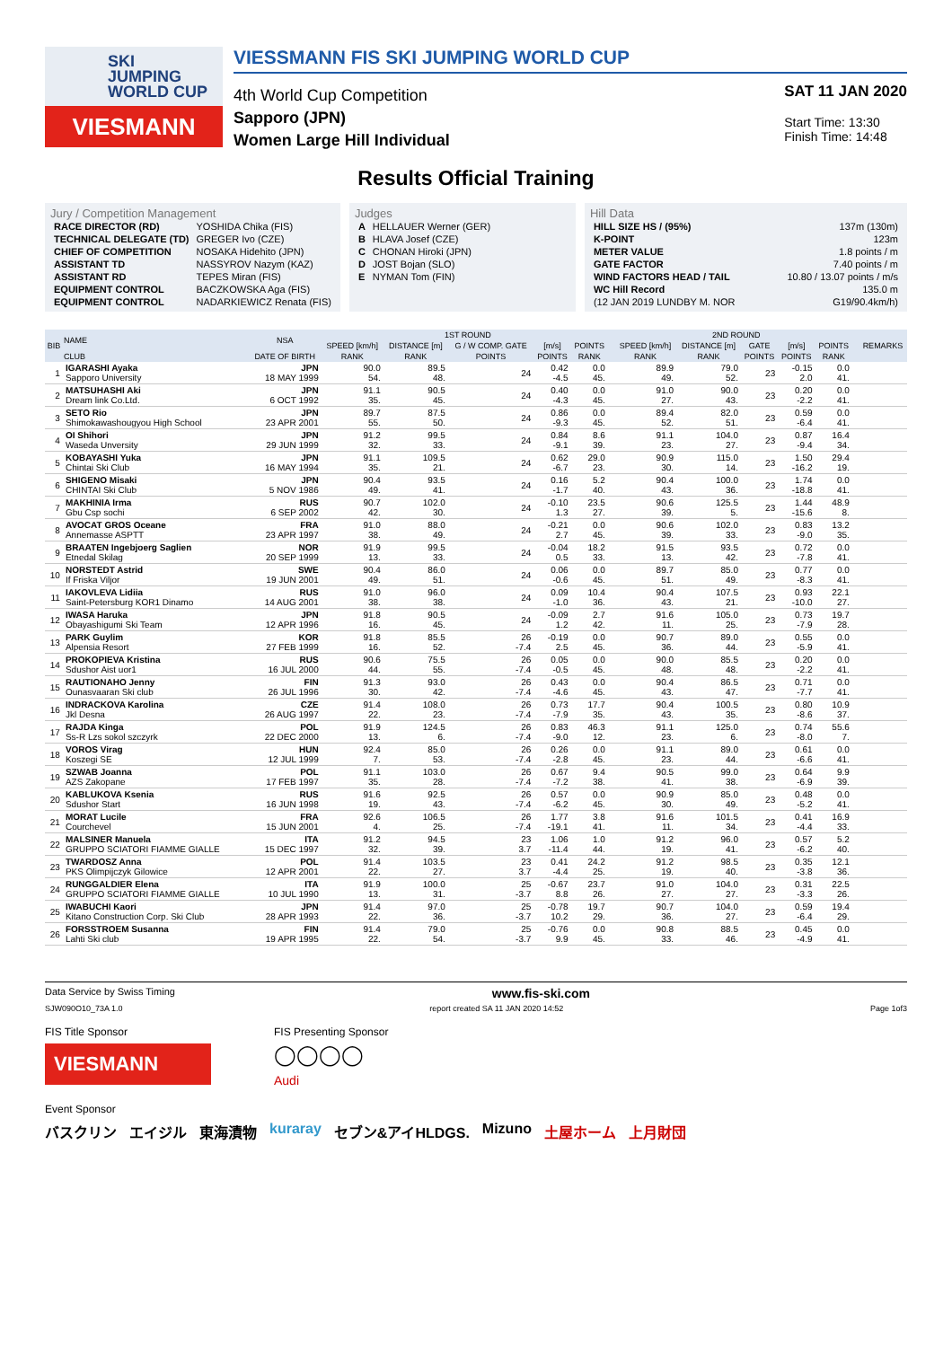SKI
JUMPING
WORLD CUP
VIESMANN
VIESSMANN FIS SKI JUMPING WORLD CUP
4th World Cup Competition
Sapporo (JPN)
Women Large Hill Individual
SAT 11 JAN 2020
Start Time: 13:30
Finish Time: 14:48
Results Official Training
Jury / Competition Management
| RACE DIRECTOR (RD) | YOSHIDA Chika (FIS) |
| TECHNICAL DELEGATE (TD) | GREGER Ivo (CZE) |
| CHIEF OF COMPETITION | NOSAKA Hidehito (JPN) |
| ASSISTANT TD | NASSYROV Nazym (KAZ) |
| ASSISTANT RD | TEPES Miran (FIS) |
| EQUIPMENT CONTROL | BACZKOWSKA Aga (FIS) |
| EQUIPMENT CONTROL | NADARKIEWICZ Renata (FIS) |
Judges
| A | HELLAUER Werner (GER) |
| B | HLAVA Josef (CZE) |
| C | CHONAN Hiroki (JPN) |
| D | JOST Bojan (SLO) |
| E | NYMAN Tom (FIN) |
Hill Data
| HILL SIZE HS / (95%) | 137m (130m) |
| K-POINT | 123m |
| METER VALUE | 1.8 points / m |
| GATE FACTOR | 7.40 points / m |
| WIND FACTORS HEAD / TAIL | 10.80 / 13.07 points / m/s |
| WC Hill Record | 135.0 m |
| (12 JAN 2019 LUNDBY M. NOR | G19/90.4km/h) |
| BIB | NAME | NSA | 1ST ROUND | | | | | | 2ND ROUND | | | | | | REMARKS |
| --- | --- | --- | --- | --- | --- | --- | --- | --- | --- | --- | --- | --- | --- | --- | --- |
| | | | SPEED [km/h] | DISTANCE [m] | G / W COMP. GATE | [m/s] | POINTS | | SPEED [km/h] | DISTANCE [m] | GATE | [m/s] | POINTS | | |
| | CLUB | DATE OF BIRTH | RANK | RANK | POINTS | POINTS | RANK | | RANK | RANK | POINTS | POINTS | RANK | | |
| 1 | IGARASHI Ayaka Sapporo University | JPN 18 MAY 1999 | 90.0 54. | 89.5 48. | 24 | 0.42 -4.5 | 0.0 45. | | 89.9 49. | 79.0 52. | 23 | -0.15 2.0 | 0.0 41. | | |
| 2 | MATSUHASHI Aki Dream link Co.Ltd. | JPN 6 OCT 1992 | 91.1 35. | 90.5 45. | 24 | 0.40 -4.3 | 0.0 45. | | 91.0 27. | 90.0 43. | 23 | 0.20 -2.2 | 0.0 41. | | |
| 3 | SETO Rio Shimokawashougyou High School | JPN 23 APR 2001 | 89.7 55. | 87.5 50. | 24 | 0.86 -9.3 | 0.0 45. | | 89.4 52. | 82.0 51. | 23 | 0.59 -6.4 | 0.0 41. | | |
| 4 | OI Shihori Waseda Unversity | JPN 29 JUN 1999 | 91.2 32. | 99.5 33. | 24 | 0.84 -9.1 | 8.6 39. | | 91.1 23. | 104.0 27. | 23 | 0.87 -9.4 | 16.4 34. | | |
| 5 | KOBAYASHI Yuka Chintai Ski Club | JPN 16 MAY 1994 | 91.1 35. | 109.5 21. | 24 | 0.62 -6.7 | 29.0 23. | | 90.9 30. | 115.0 14. | 23 | 1.50 -16.2 | 29.4 19. | | |
| 6 | SHIGENO Misaki CHINTAI Ski Club | JPN 5 NOV 1986 | 90.4 49. | 93.5 41. | 24 | 0.16 -1.7 | 5.2 40. | | 90.4 43. | 100.0 36. | 23 | 1.74 -18.8 | 0.0 41. | | |
| 7 | MAKHINIA Irma Gbu Csp sochi | RUS 6 SEP 2002 | 90.7 42. | 102.0 30. | 24 | -0.10 1.3 | 23.5 27. | | 90.6 39. | 125.5 5. | 23 | 1.44 -15.6 | 48.9 8. | | |
| 8 | AVOCAT GROS Oceane Annemasse ASPTT | FRA 23 APR 1997 | 91.0 38. | 88.0 49. | 24 | -0.21 2.7 | 0.0 45. | | 90.6 39. | 102.0 33. | 23 | 0.83 -9.0 | 13.2 35. | | |
| 9 | BRAATEN Ingebjoerg Saglien Etnedal Skilag | NOR 20 SEP 1999 | 91.9 13. | 99.5 33. | 24 | -0.04 0.5 | 18.2 33. | | 91.5 13. | 93.5 42. | 23 | 0.72 -7.8 | 0.0 41. | | |
| 10 | NORSTEDT Astrid If Friska Viljor | SWE 19 JUN 2001 | 90.4 49. | 86.0 51. | 24 | 0.06 -0.6 | 0.0 45. | | 89.7 51. | 85.0 49. | 23 | 0.77 -8.3 | 0.0 41. | | |
| 11 | IAKOVLEVA Lidiia Saint-Petersburg KOR1 Dinamo | RUS 14 AUG 2001 | 91.0 38. | 96.0 38. | 24 | 0.09 -1.0 | 10.4 36. | | 90.4 43. | 107.5 21. | 23 | 0.93 -10.0 | 22.1 27. | | |
| 12 | IWASA Haruka Obayashigumi Ski Team | JPN 12 APR 1996 | 91.8 16. | 90.5 45. | 24 | -0.09 1.2 | 2.7 42. | | 91.6 11. | 105.0 25. | 23 | 0.73 -7.9 | 19.7 28. | | |
| 13 | PARK Guylim Alpensia Resort | KOR 27 FEB 1999 | 91.8 16. | 85.5 52. | 26 -7.4 | -0.19 2.5 | 0.0 45. | | 90.7 36. | 89.0 44. | 23 | 0.55 -5.9 | 0.0 41. | | |
| 14 | PROKOPIEVA Kristina Sdushor Aist uor1 | RUS 16 JUL 2000 | 90.6 44. | 75.5 55. | 26 -7.4 | 0.05 -0.5 | 0.0 45. | | 90.0 48. | 85.5 48. | 23 | 0.20 -2.2 | 0.0 41. | | |
| 15 | RAUTIONAHO Jenny Ounasvaaran Ski club | FIN 26 JUL 1996 | 91.3 30. | 93.0 42. | 26 -7.4 | 0.43 -4.6 | 0.0 45. | | 90.4 43. | 86.5 47. | 23 | 0.71 -7.7 | 0.0 41. | | |
| 16 | INDRACKOVA Karolina Jkl Desna | CZE 26 AUG 1997 | 91.4 22. | 108.0 23. | 26 -7.4 | 0.73 -7.9 | 17.7 35. | | 90.4 43. | 100.5 35. | 23 | 0.80 -8.6 | 10.9 37. | | |
| 17 | RAJDA Kinga Ss-R Lzs sokol szczyrk | POL 22 DEC 2000 | 91.9 13. | 124.5 6. | 26 -7.4 | 0.83 -9.0 | 46.3 12. | | 91.1 23. | 125.0 6. | 23 | 0.74 -8.0 | 55.6 7. | | |
| 18 | VOROS Virag Koszegi SE | HUN 12 JUL 1999 | 92.4 7. | 85.0 53. | 26 -7.4 | 0.26 -2.8 | 0.0 45. | | 91.1 23. | 89.0 44. | 23 | 0.61 -6.6 | 0.0 41. | | |
| 19 | SZWAB Joanna AZS Zakopane | POL 17 FEB 1997 | 91.1 35. | 103.0 28. | 26 -7.4 | 0.67 -7.2 | 9.4 38. | | 90.5 41. | 99.0 38. | 23 | 0.64 -6.9 | 9.9 39. | | |
| 20 | KABLUKOVA Ksenia Sdushor Start | RUS 16 JUN 1998 | 91.6 19. | 92.5 43. | 26 -7.4 | 0.57 -6.2 | 0.0 45. | | 90.9 30. | 85.0 49. | 23 | 0.48 -5.2 | 0.0 41. | | |
| 21 | MORAT Lucile Courchevel | FRA 15 JUN 2001 | 92.6 4. | 106.5 25. | 26 -7.4 | 1.77 -19.1 | 3.8 41. | | 91.6 11. | 101.5 34. | 23 | 0.41 -4.4 | 16.9 33. | | |
| 22 | MALSINER Manuela GRUPPO SCIATORI FIAMME GIALLE | ITA 15 DEC 1997 | 91.2 32. | 94.5 39. | 23 3.7 | 1.06 -11.4 | 1.0 44. | | 91.2 19. | 96.0 41. | 23 | 0.57 -6.2 | 5.2 40. | | |
| 23 | TWARDOSZ Anna PKS Olimpijczyk Gilowice | POL 12 APR 2001 | 91.4 22. | 103.5 27. | 23 3.7 | 0.41 -4.4 | 24.2 25. | | 91.2 19. | 98.5 40. | 23 | 0.35 -3.8 | 12.1 36. | | |
| 24 | RUNGGALDIER Elena GRUPPO SCIATORI FIAMME GIALLE | ITA 10 JUL 1990 | 91.9 13. | 100.0 31. | 25 -3.7 | -0.67 8.8 | 23.7 26. | | 91.0 27. | 104.0 27. | 23 | 0.31 -3.3 | 22.5 26. | | |
| 25 | IWABUCHI Kaori Kitano Construction Corp. Ski Club | JPN 28 APR 1993 | 91.4 22. | 97.0 36. | 25 -3.7 | -0.78 10.2 | 19.7 29. | | 90.7 36. | 104.0 27. | 23 | 0.59 -6.4 | 19.4 29. | | |
| 26 | FORSSTROEM Susanna Lahti Ski club | FIN 19 APR 1995 | 91.4 22. | 79.0 54. | 25 -3.7 | -0.76 9.9 | 0.0 45. | | 90.8 33. | 88.5 46. | 23 | 0.45 -4.9 | 0.0 41. | | |
Data Service by Swiss Timing www.fis-ski.com
SJW090O10_73A 1.0 report created SA 11 JAN 2020 14:52 Page 1of3
FIS Title Sponsor
VIESMANN
FIS Presenting Sponsor
◯◯◯◯
Audi
Event Sponsor
バスクリン エイジル 東海漬物 kuraray セブン&アイHLDGS. Mizuno 土屋ホーム 上月財団